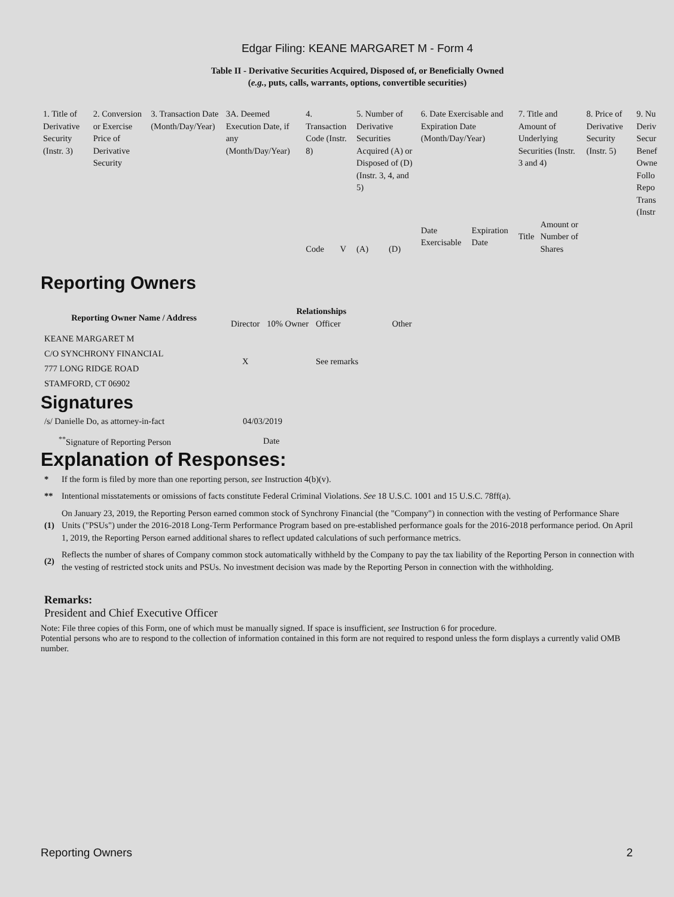Edgar Filing: KEANE MARGARET M - Form 4
Table II - Derivative Securities Acquired, Disposed of, or Beneficially Owned
(e.g., puts, calls, warrants, options, convertible securities)
| 1. Title of Derivative Security (Instr. 3) | 2. Conversion or Exercise Price of Derivative Security | 3. Transaction Date (Month/Day/Year) | 3A. Deemed Execution Date, if any (Month/Day/Year) | 4. Transaction Code (Instr. 8) | | 5. Number of Derivative Securities Acquired (A) or Disposed of (D) (Instr. 3, 4, and 5) | | 6. Date Exercisable and Expiration Date (Month/Day/Year) | | 7. Title and Amount of Underlying Securities (Instr. 3 and 4) | | 8. Price of Derivative Security (Instr. 5) | 9. Nu Deriv Secur Benef Owne Follo Repo Trans (Instr |
| | | | | Code | V | (A) | (D) | Date Exercisable | Expiration Date | Title | Amount or Number of Shares | | |
Reporting Owners
| Reporting Owner Name / Address | Relationships | | | |
| --- | --- | --- | --- | --- |
| | Director | 10% Owner | Officer | Other |
| KEANE MARGARET M C/O SYNCHRONY FINANCIAL 777 LONG RIDGE ROAD STAMFORD, CT 06902 | X | | See remarks | |
Signatures
| /s/ Danielle Do, as attorney-in-fact | 04/03/2019 |
| <sup>**</sup> Signature of Reporting Person | Date |
Explanation of Responses:
| * | If the form is filed by more than one reporting person, see Instruction 4(b)(v). |
| ** | Intentional misstatements or omissions of facts constitute Federal Criminal Violations. See 18 U.S.C. 1001 and 15 U.S.C. 78ff(a). |
| (1) | On January 23, 2019, the Reporting Person earned common stock of Synchrony Financial (the "Company") in connection with the vesting of Performance Share Units ("PSUs") under the 2016-2018 Long-Term Performance Program based on pre-established performance goals for the 2016-2018 performance period. On April 1, 2019, the Reporting Person earned additional shares to reflect updated calculations of such performance metrics. |
| (2) | Reflects the number of shares of Company common stock automatically withheld by the Company to pay the tax liability of the Reporting Person in connection with the vesting of restricted stock units and PSUs. No investment decision was made by the Reporting Person in connection with the withholding. |
Remarks:
President and Chief Executive Officer
Note: File three copies of this Form, one of which must be manually signed. If space is insufficient, see Instruction 6 for procedure.
Potential persons who are to respond to the collection of information contained in this form are not required to respond unless the form displays a currently valid OMB number.
Reporting Owners 2